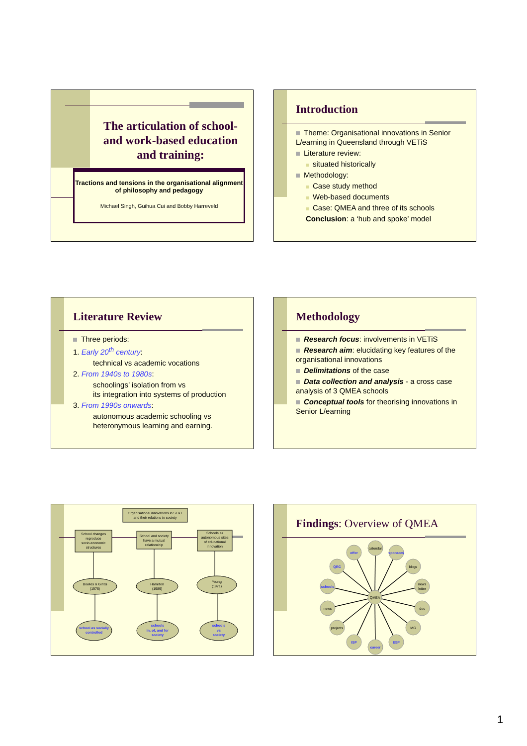The articulation of school- and work-based education and training:
Tractions and tensions in the organisational alignment of philosophy and pedagogy
Michael Singh, Guihua Cui and Bobby Harreveld
Introduction
Theme: Organisational innovations in Senior L/earning in Queensland through VETiS
Literature review:
situated historically
Methodology:
Case study method
Web-based documents
Case: QMEA and three of its schools
Conclusion: a ‘hub and spoke’ model
Literature Review
Three periods:
1. Early 20<sup>th</sup> century:
technical vs academic vocations
2. From 1940s to 1980s:
schoolings’ isolation from vs
its integration into systems of production
3. From 1990s onwards:
autonomous academic schooling vs heteronymous learning and earning.
Methodology
Research focus: involvements in VETiS
Research aim: elucidating key features of the organisational innovations
Delimitations of the case
Data collection and analysis - a cross case analysis of 3 QMEA schools
Conceptual tools for theorising innovations in Senior L/earning
Organisational innovations in SE&T
and their relations to society
School changes
reproduce
socio-economic
structures
School and society
have a mutual
relationship
Schools as
autonomous sites
of educational
innovation
Bowles & Gintis
(1976)
Hamilton
(1989)
Young
(1971)
school as socially
controlled
schools
in, of, and for
society
schools
vs
society
Findings: Overview of QMEA
QMEA
calendar
blogs
news
letter
news
doc
projects
MG
offer
sponsors
QRC
schools
ISP
career
ESP
1